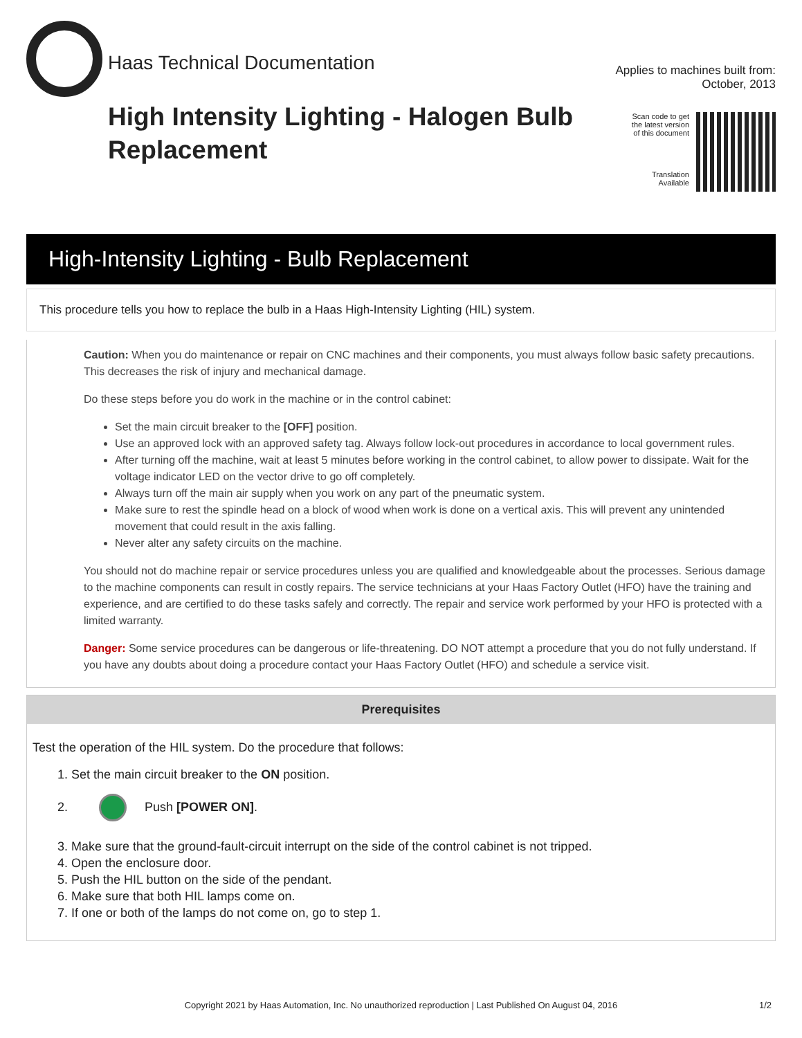Haas Technical Documentation
High Intensity Lighting - Halogen Bulb Replacement
Applies to machines built from:
October, 2013
Scan code to get
the latest version
of this document
Translation
Available
High-Intensity Lighting - Bulb Replacement
This procedure tells you how to replace the bulb in a Haas High-Intensity Lighting (HIL) system.
Caution: When you do maintenance or repair on CNC machines and their components, you must always follow basic safety precautions. This decreases the risk of injury and mechanical damage.
Do these steps before you do work in the machine or in the control cabinet:
Set the main circuit breaker to the [OFF] position.
Use an approved lock with an approved safety tag. Always follow lock-out procedures in accordance to local government rules.
After turning off the machine, wait at least 5 minutes before working in the control cabinet, to allow power to dissipate. Wait for the voltage indicator LED on the vector drive to go off completely.
Always turn off the main air supply when you work on any part of the pneumatic system.
Make sure to rest the spindle head on a block of wood when work is done on a vertical axis. This will prevent any unintended movement that could result in the axis falling.
Never alter any safety circuits on the machine.
You should not do machine repair or service procedures unless you are qualified and knowledgeable about the processes. Serious damage to the machine components can result in costly repairs. The service technicians at your Haas Factory Outlet (HFO) have the training and experience, and are certified to do these tasks safely and correctly. The repair and service work performed by your HFO is protected with a limited warranty.
Danger: Some service procedures can be dangerous or life-threatening. DO NOT attempt a procedure that you do not fully understand. If you have any doubts about doing a procedure contact your Haas Factory Outlet (HFO) and schedule a service visit.
Prerequisites
Test the operation of the HIL system. Do the procedure that follows:
1. Set the main circuit breaker to the ON position.
2. Push [POWER ON].
3. Make sure that the ground-fault-circuit interrupt on the side of the control cabinet is not tripped.
4. Open the enclosure door.
5. Push the HIL button on the side of the pendant.
6. Make sure that both HIL lamps come on.
7. If one or both of the lamps do not come on, go to step 1.
Copyright 2021 by Haas Automation, Inc. No unauthorized reproduction | Last Published On August 04, 2016 1/2